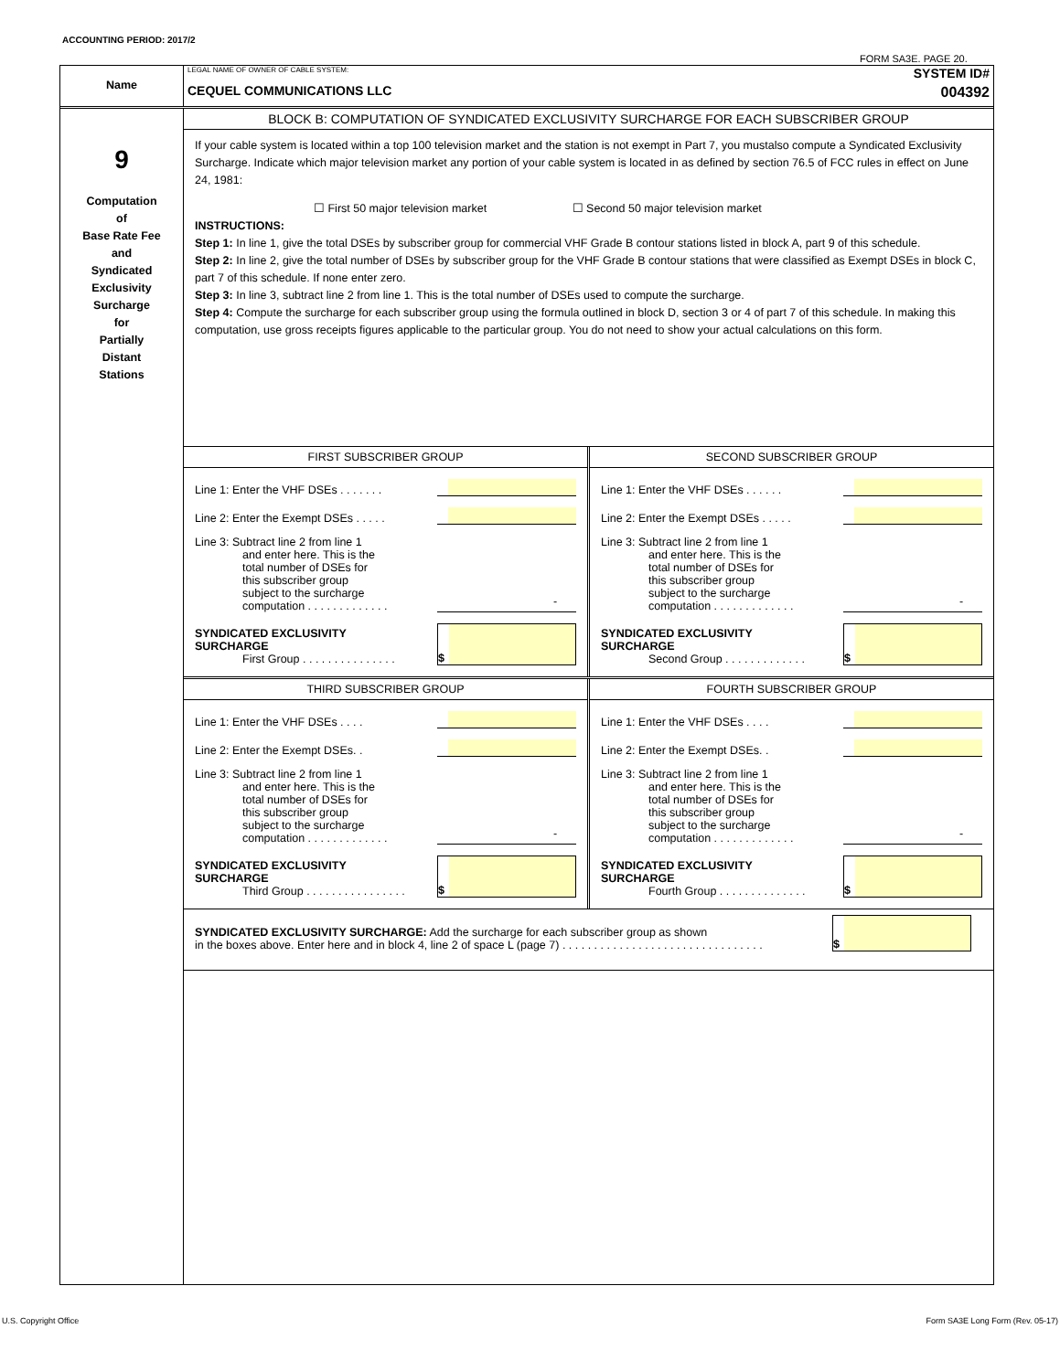ACCOUNTING PERIOD: 2017/2
FORM SA3E. PAGE 20.
Name
LEGAL NAME OF OWNER OF CABLE SYSTEM:
CEQUEL COMMUNICATIONS LLC
SYSTEM ID#
004392
9
Computation
of
Base Rate Fee
and
Syndicated
Exclusivity
Surcharge
for
Partially
Distant
Stations
BLOCK B: COMPUTATION OF SYNDICATED EXCLUSIVITY SURCHARGE FOR EACH SUBSCRIBER GROUP
If your cable system is located within a top 100 television market and the station is not exempt in Part 7, you mustalso compute a Syndicated Exclusivity Surcharge. Indicate which major television market any portion of your cable system is located in as defined by section 76.5 of FCC rules in effect on June 24, 1981:
☐ First 50 major television market ☐ Second 50 major television market
INSTRUCTIONS:
Step 1: In line 1, give the total DSEs by subscriber group for commercial VHF Grade B contour stations listed in block A, part 9 of this schedule.
Step 2: In line 2, give the total number of DSEs by subscriber group for the VHF Grade B contour stations that were classified as Exempt DSEs in block C, part 7 of this schedule. If none enter zero.
Step 3: In line 3, subtract line 2 from line 1. This is the total number of DSEs used to compute the surcharge.
Step 4: Compute the surcharge for each subscriber group using the formula outlined in block D, section 3 or 4 of part 7 of this schedule. In making this computation, use gross receipts figures applicable to the particular group. You do not need to show your actual calculations on this form.
FIRST SUBSCRIBER GROUP
Line 1: Enter the VHF DSEs . . . . . . .
Line 2: Enter the Exempt DSEs . . . . .
Line 3: Subtract line 2 from line 1
and enter here. This is the
total number of DSEs for
this subscriber group
subject to the surcharge
computation . . . . . . . . . . . . . -
SYNDICATED EXCLUSIVITY
SURCHARGE
First Group . . . . . . . . . . . . . . . $
SECOND SUBSCRIBER GROUP
Line 1: Enter the VHF DSEs . . . . . .
Line 2: Enter the Exempt DSEs . . . . .
Line 3: Subtract line 2 from line 1
and enter here. This is the
total number of DSEs for
this subscriber group
subject to the surcharge
computation . . . . . . . . . . . . . -
SYNDICATED EXCLUSIVITY
SURCHARGE
Second Group . . . . . . . . . . . . . $
THIRD SUBSCRIBER GROUP
Line 1: Enter the VHF DSEs . . . .
Line 2: Enter the Exempt DSEs. .
Line 3: Subtract line 2 from line 1
and enter here. This is the
total number of DSEs for
this subscriber group
subject to the surcharge
computation . . . . . . . . . . . . . -
SYNDICATED EXCLUSIVITY
SURCHARGE
Third Group . . . . . . . . . . . . . . . . $
FOURTH SUBSCRIBER GROUP
Line 1: Enter the VHF DSEs . . . .
Line 2: Enter the Exempt DSEs. .
Line 3: Subtract line 2 from line 1
and enter here. This is the
total number of DSEs for
this subscriber group
subject to the surcharge
computation . . . . . . . . . . . . . -
SYNDICATED EXCLUSIVITY
SURCHARGE
Fourth Group . . . . . . . . . . . . . . $
SYNDICATED EXCLUSIVITY SURCHARGE: Add the surcharge for each subscriber group as shown
in the boxes above. Enter here and in block 4, line 2 of space L (page 7) . . . . . . . . . . . . . . . . . . . . . . . . . . . . . . . . $
U.S. Copyright Office
Form SA3E Long Form (Rev. 05-17)